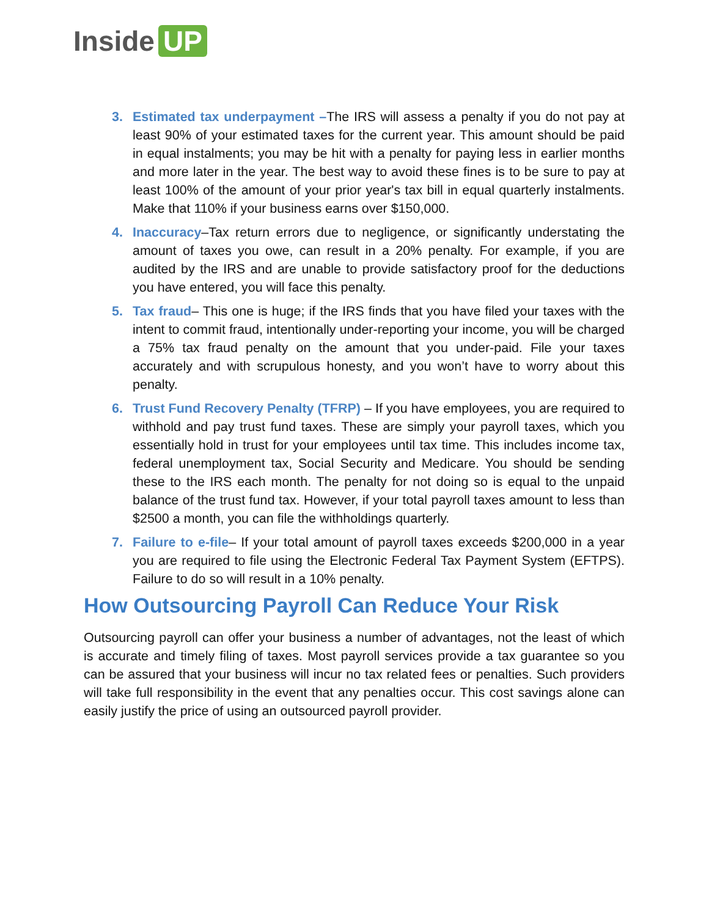Inside UP
3. Estimated tax underpayment –The IRS will assess a penalty if you do not pay at least 90% of your estimated taxes for the current year. This amount should be paid in equal instalments; you may be hit with a penalty for paying less in earlier months and more later in the year. The best way to avoid these fines is to be sure to pay at least 100% of the amount of your prior year's tax bill in equal quarterly instalments. Make that 110% if your business earns over $150,000.
4. Inaccuracy–Tax return errors due to negligence, or significantly understating the amount of taxes you owe, can result in a 20% penalty. For example, if you are audited by the IRS and are unable to provide satisfactory proof for the deductions you have entered, you will face this penalty.
5. Tax fraud– This one is huge; if the IRS finds that you have filed your taxes with the intent to commit fraud, intentionally under-reporting your income, you will be charged a 75% tax fraud penalty on the amount that you under-paid. File your taxes accurately and with scrupulous honesty, and you won’t have to worry about this penalty.
6. Trust Fund Recovery Penalty (TFRP) – If you have employees, you are required to withhold and pay trust fund taxes. These are simply your payroll taxes, which you essentially hold in trust for your employees until tax time. This includes income tax, federal unemployment tax, Social Security and Medicare. You should be sending these to the IRS each month. The penalty for not doing so is equal to the unpaid balance of the trust fund tax. However, if your total payroll taxes amount to less than $2500 a month, you can file the withholdings quarterly.
7. Failure to e-file– If your total amount of payroll taxes exceeds $200,000 in a year you are required to file using the Electronic Federal Tax Payment System (EFTPS). Failure to do so will result in a 10% penalty.
How Outsourcing Payroll Can Reduce Your Risk
Outsourcing payroll can offer your business a number of advantages, not the least of which is accurate and timely filing of taxes. Most payroll services provide a tax guarantee so you can be assured that your business will incur no tax related fees or penalties. Such providers will take full responsibility in the event that any penalties occur. This cost savings alone can easily justify the price of using an outsourced payroll provider.